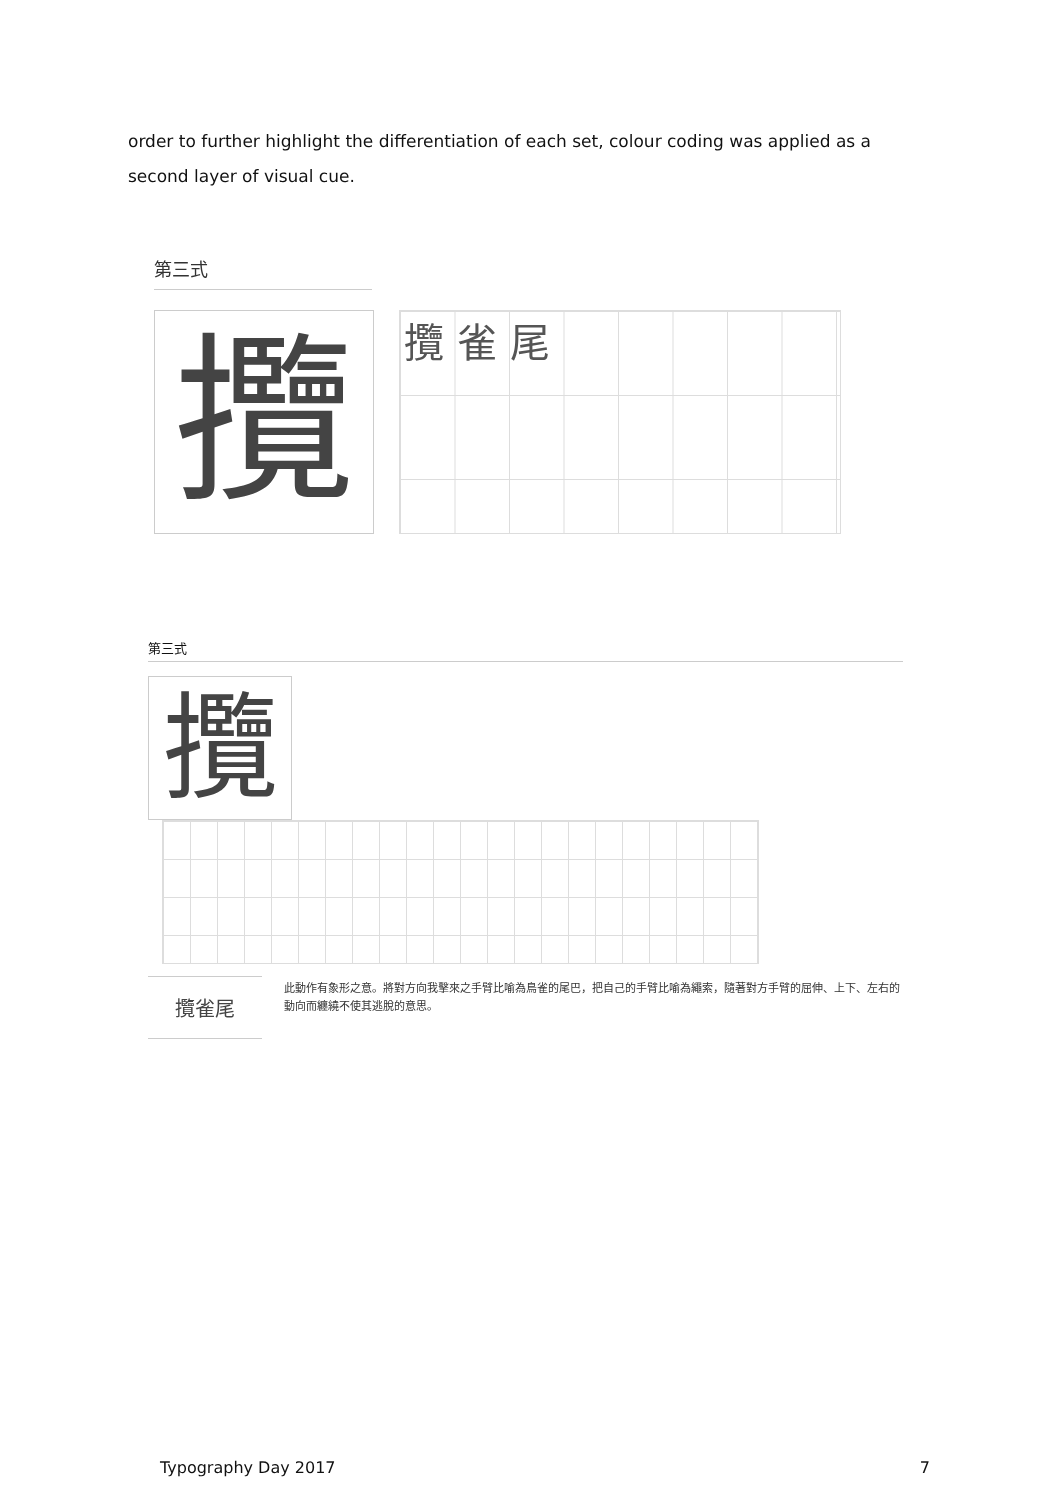order to further highlight the differentiation of each set, colour coding was applied as a second layer of visual cue.
第三式
攬
攬 雀 尾
第三式
攬
攬雀尾
此動作有象形之意。將對方向我擊來之手臂比喻為鳥雀的尾巴，把自己的手臂比喻為繩索，隨著對方手臂的屈伸、上下、左右的動向而纏繞不使其逃脫的意思。
Typography Day 2017 7